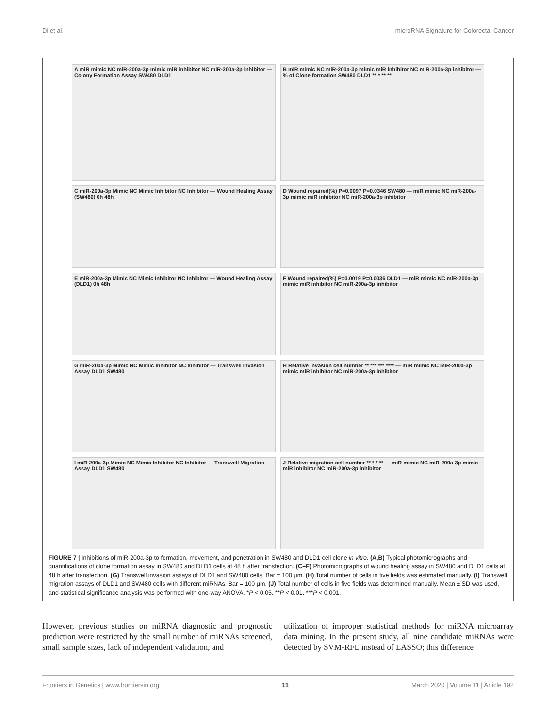Di et al. microRNA Signature for Colorectal Cancer
A miR mimic NC miR-200a-3p mimic miR inhibitor NC miR-200a-3p inhibitor — Colony Formation Assay SW480 DLD1
B miR mimic NC miR-200a-3p mimic miR inhibitor NC miR-200a-3p inhibitor — % of Clone formation SW480 DLD1 ** * ** **
C miR-200a-3p Mimic NC Mimic Inhibitor NC Inhibitor — Wound Healing Assay (SW480) 0h 48h
D Wound repaired(%) P=0.0097 P=0.0346 SW480 — miR mimic NC miR-200a-3p mimic miR inhibitor NC miR-200a-3p inhibitor
E miR-200a-3p Mimic NC Mimic Inhibitor NC Inhibitor — Wound Healing Assay (DLD1) 0h 48h
F Wound repaired(%) P=0.0019 P=0.0036 DLD1 — miR mimic NC miR-200a-3p mimic miR inhibitor NC miR-200a-3p inhibitor
G miR-200a-3p Mimic NC Mimic Inhibitor NC Inhibitor — Transwell Invasion Assay DLD1 SW480
H Relative invasion cell number ** *** *** **** — miR mimic NC miR-200a-3p mimic miR inhibitor NC miR-200a-3p inhibitor
I miR-200a-3p Mimic NC Mimic Inhibitor NC Inhibitor — Transwell Migration Assay DLD1 SW480
J Relative migration cell number ** * * ** — miR mimic NC miR-200a-3p mimic miR inhibitor NC miR-200a-3p inhibitor
FIGURE 7 | Inhibitions of miR-200a-3p to formation, movement, and penetration in SW480 and DLD1 cell clone in vitro. (A,B) Typical photomicrographs and quantifications of clone formation assay in SW480 and DLD1 cells at 48 h after transfection. (C–F) Photomicrographs of wound healing assay in SW480 and DLD1 cells at 48 h after transfection. (G) Transwell invasion assays of DLD1 and SW480 cells. Bar = 100 μm. (H) Total number of cells in five fields was estimated manually. (I) Transwell migration assays of DLD1 and SW480 cells with different miRNAs. Bar = 100 μm. (J) Total number of cells in five fields was determined manually. Mean ± SD was used, and statistical significance analysis was performed with one-way ANOVA. *P < 0.05. **P < 0.01. ***P < 0.001.
However, previous studies on miRNA diagnostic and prognostic prediction were restricted by the small number of miRNAs screened, small sample sizes, lack of independent validation, and
utilization of improper statistical methods for miRNA microarray data mining. In the present study, all nine candidate miRNAs were detected by SVM-RFE instead of LASSO; this difference
Frontiers in Genetics | www.frontiersin.org 11 March 2020 | Volume 11 | Article 192